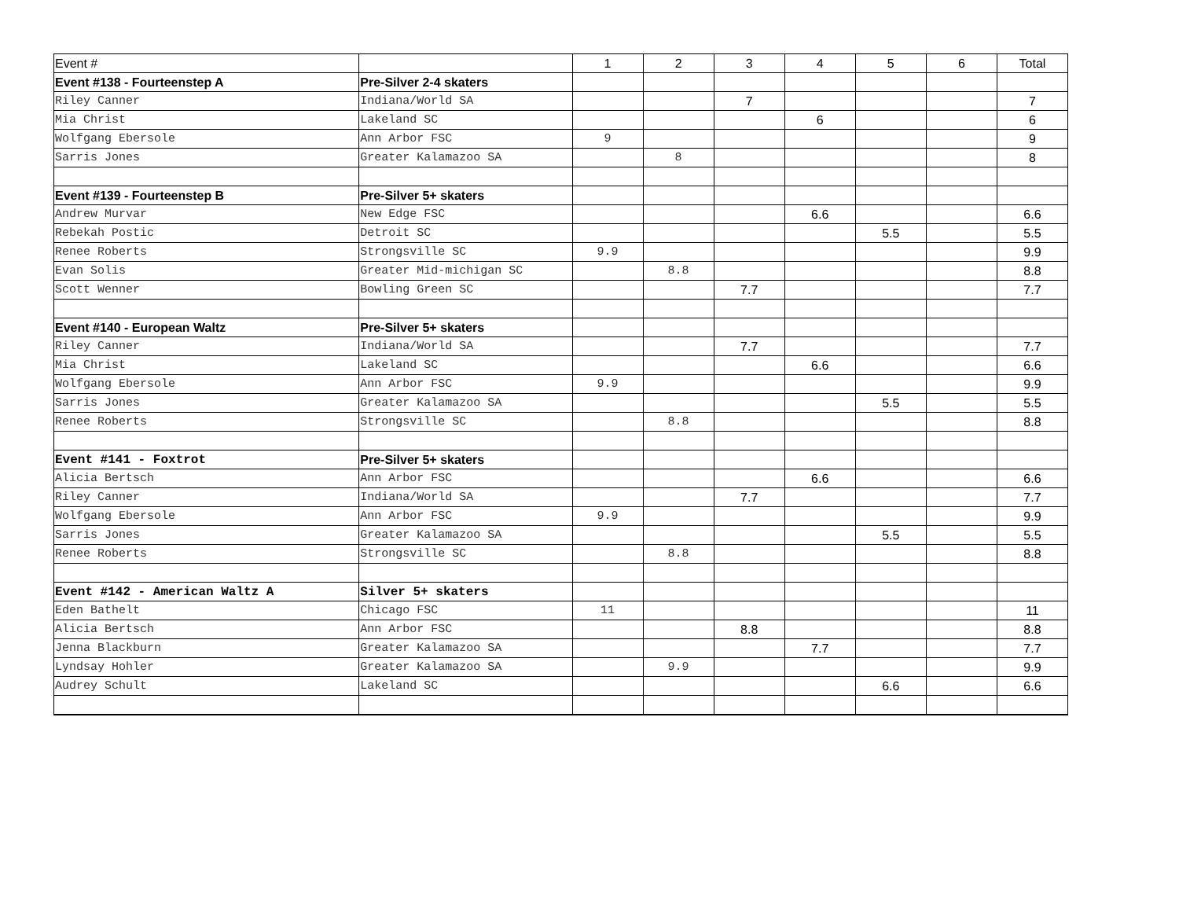| Event # | | 1 | 2 | 3 | 4 | 5 | 6 | Total |
| --- | --- | --- | --- | --- | --- | --- | --- | --- |
| Event #138 - Fourteenstep A | Pre-Silver 2-4 skaters | | | | | | | |
| Riley Canner | Indiana/World SA | | | 7 | | | | 7 |
| Mia Christ | Lakeland SC | | | | 6 | | | 6 |
| Wolfgang Ebersole | Ann Arbor FSC | 9 | | | | | | 9 |
| Sarris Jones | Greater Kalamazoo SA | | 8 | | | | | 8 |
| Event #139 - Fourteenstep B | Pre-Silver 5+ skaters | | | | | | | |
| Andrew Murvar | New Edge FSC | | | | 6.6 | | | 6.6 |
| Rebekah Postic | Detroit SC | | | | | 5.5 | | 5.5 |
| Renee Roberts | Strongsville SC | 9.9 | | | | | | 9.9 |
| Evan Solis | Greater Mid-michigan SC | | 8.8 | | | | | 8.8 |
| Scott Wenner | Bowling Green SC | | | 7.7 | | | | 7.7 |
| Event #140 - European Waltz | Pre-Silver 5+ skaters | | | | | | | |
| Riley Canner | Indiana/World SA | | | 7.7 | | | | 7.7 |
| Mia Christ | Lakeland SC | | | | 6.6 | | | 6.6 |
| Wolfgang Ebersole | Ann Arbor FSC | 9.9 | | | | | | 9.9 |
| Sarris Jones | Greater Kalamazoo SA | | | | | 5.5 | | 5.5 |
| Renee Roberts | Strongsville SC | | 8.8 | | | | | 8.8 |
| Event #141 - Foxtrot | Pre-Silver 5+ skaters | | | | | | | |
| Alicia Bertsch | Ann Arbor FSC | | | | 6.6 | | | 6.6 |
| Riley Canner | Indiana/World SA | | | 7.7 | | | | 7.7 |
| Wolfgang Ebersole | Ann Arbor FSC | 9.9 | | | | | | 9.9 |
| Sarris Jones | Greater Kalamazoo SA | | | | | 5.5 | | 5.5 |
| Renee Roberts | Strongsville SC | | 8.8 | | | | | 8.8 |
| Event #142 - American Waltz A | Silver 5+ skaters | | | | | | | |
| Eden Bathelt | Chicago FSC | 11 | | | | | | 11 |
| Alicia Bertsch | Ann Arbor FSC | | | 8.8 | | | | 8.8 |
| Jenna Blackburn | Greater Kalamazoo SA | | | | 7.7 | | | 7.7 |
| Lyndsay Hohler | Greater Kalamazoo SA | | 9.9 | | | | | 9.9 |
| Audrey Schult | Lakeland SC | | | | | 6.6 | | 6.6 |